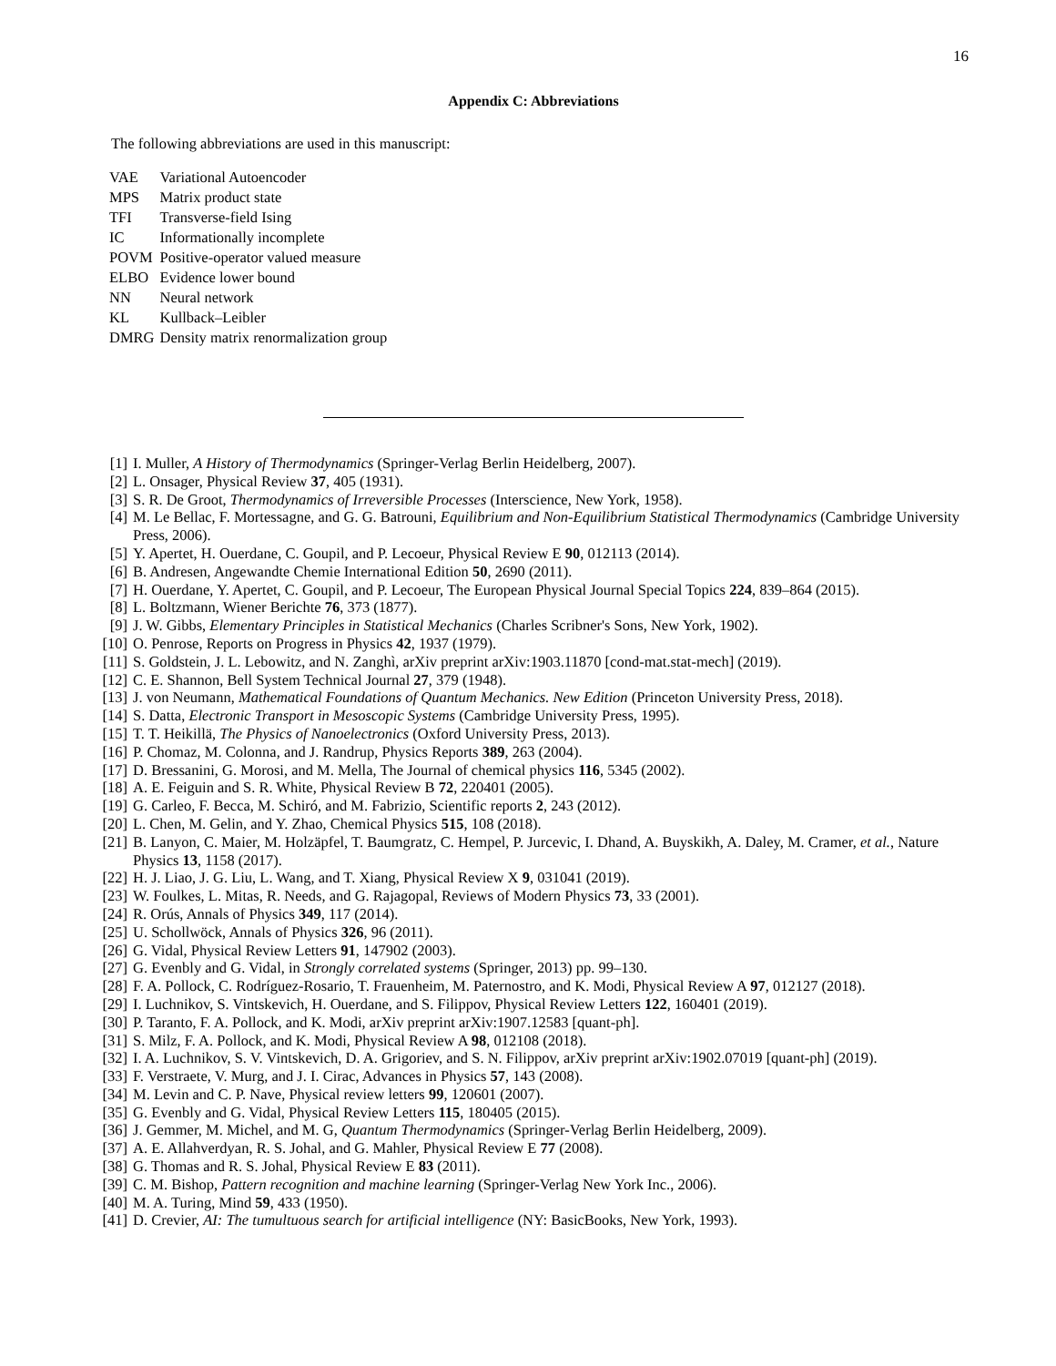16
Appendix C: Abbreviations
The following abbreviations are used in this manuscript:
| VAE | Variational Autoencoder |
| MPS | Matrix product state |
| TFI | Transverse-field Ising |
| IC | Informationally incomplete |
| POVM | Positive-operator valued measure |
| ELBO | Evidence lower bound |
| NN | Neural network |
| KL | Kullback–Leibler |
| DMRG | Density matrix renormalization group |
[1] I. Muller, A History of Thermodynamics (Springer-Verlag Berlin Heidelberg, 2007).
[2] L. Onsager, Physical Review 37, 405 (1931).
[3] S. R. De Groot, Thermodynamics of Irreversible Processes (Interscience, New York, 1958).
[4] M. Le Bellac, F. Mortessagne, and G. G. Batrouni, Equilibrium and Non-Equilibrium Statistical Thermodynamics (Cambridge University Press, 2006).
[5] Y. Apertet, H. Ouerdane, C. Goupil, and P. Lecoeur, Physical Review E 90, 012113 (2014).
[6] B. Andresen, Angewandte Chemie International Edition 50, 2690 (2011).
[7] H. Ouerdane, Y. Apertet, C. Goupil, and P. Lecoeur, The European Physical Journal Special Topics 224, 839–864 (2015).
[8] L. Boltzmann, Wiener Berichte 76, 373 (1877).
[9] J. W. Gibbs, Elementary Principles in Statistical Mechanics (Charles Scribner's Sons, New York, 1902).
[10] O. Penrose, Reports on Progress in Physics 42, 1937 (1979).
[11] S. Goldstein, J. L. Lebowitz, and N. Zanghì, arXiv preprint arXiv:1903.11870 [cond-mat.stat-mech] (2019).
[12] C. E. Shannon, Bell System Technical Journal 27, 379 (1948).
[13] J. von Neumann, Mathematical Foundations of Quantum Mechanics. New Edition (Princeton University Press, 2018).
[14] S. Datta, Electronic Transport in Mesoscopic Systems (Cambridge University Press, 1995).
[15] T. T. Heikillä, The Physics of Nanoelectronics (Oxford University Press, 2013).
[16] P. Chomaz, M. Colonna, and J. Randrup, Physics Reports 389, 263 (2004).
[17] D. Bressanini, G. Morosi, and M. Mella, The Journal of chemical physics 116, 5345 (2002).
[18] A. E. Feiguin and S. R. White, Physical Review B 72, 220401 (2005).
[19] G. Carleo, F. Becca, M. Schiró, and M. Fabrizio, Scientific reports 2, 243 (2012).
[20] L. Chen, M. Gelin, and Y. Zhao, Chemical Physics 515, 108 (2018).
[21] B. Lanyon, C. Maier, M. Holzäpfel, T. Baumgratz, C. Hempel, P. Jurcevic, I. Dhand, A. Buyskikh, A. Daley, M. Cramer, et al., Nature Physics 13, 1158 (2017).
[22] H. J. Liao, J. G. Liu, L. Wang, and T. Xiang, Physical Review X 9, 031041 (2019).
[23] W. Foulkes, L. Mitas, R. Needs, and G. Rajagopal, Reviews of Modern Physics 73, 33 (2001).
[24] R. Orús, Annals of Physics 349, 117 (2014).
[25] U. Schollwöck, Annals of Physics 326, 96 (2011).
[26] G. Vidal, Physical Review Letters 91, 147902 (2003).
[27] G. Evenbly and G. Vidal, in Strongly correlated systems (Springer, 2013) pp. 99–130.
[28] F. A. Pollock, C. Rodríguez-Rosario, T. Frauenheim, M. Paternostro, and K. Modi, Physical Review A 97, 012127 (2018).
[29] I. Luchnikov, S. Vintskevich, H. Ouerdane, and S. Filippov, Physical Review Letters 122, 160401 (2019).
[30] P. Taranto, F. A. Pollock, and K. Modi, arXiv preprint arXiv:1907.12583 [quant-ph].
[31] S. Milz, F. A. Pollock, and K. Modi, Physical Review A 98, 012108 (2018).
[32] I. A. Luchnikov, S. V. Vintskevich, D. A. Grigoriev, and S. N. Filippov, arXiv preprint arXiv:1902.07019 [quant-ph] (2019).
[33] F. Verstraete, V. Murg, and J. I. Cirac, Advances in Physics 57, 143 (2008).
[34] M. Levin and C. P. Nave, Physical review letters 99, 120601 (2007).
[35] G. Evenbly and G. Vidal, Physical Review Letters 115, 180405 (2015).
[36] J. Gemmer, M. Michel, and M. G, Quantum Thermodynamics (Springer-Verlag Berlin Heidelberg, 2009).
[37] A. E. Allahverdyan, R. S. Johal, and G. Mahler, Physical Review E 77 (2008).
[38] G. Thomas and R. S. Johal, Physical Review E 83 (2011).
[39] C. M. Bishop, Pattern recognition and machine learning (Springer-Verlag New York Inc., 2006).
[40] M. A. Turing, Mind 59, 433 (1950).
[41] D. Crevier, AI: The tumultuous search for artificial intelligence (NY: BasicBooks, New York, 1993).